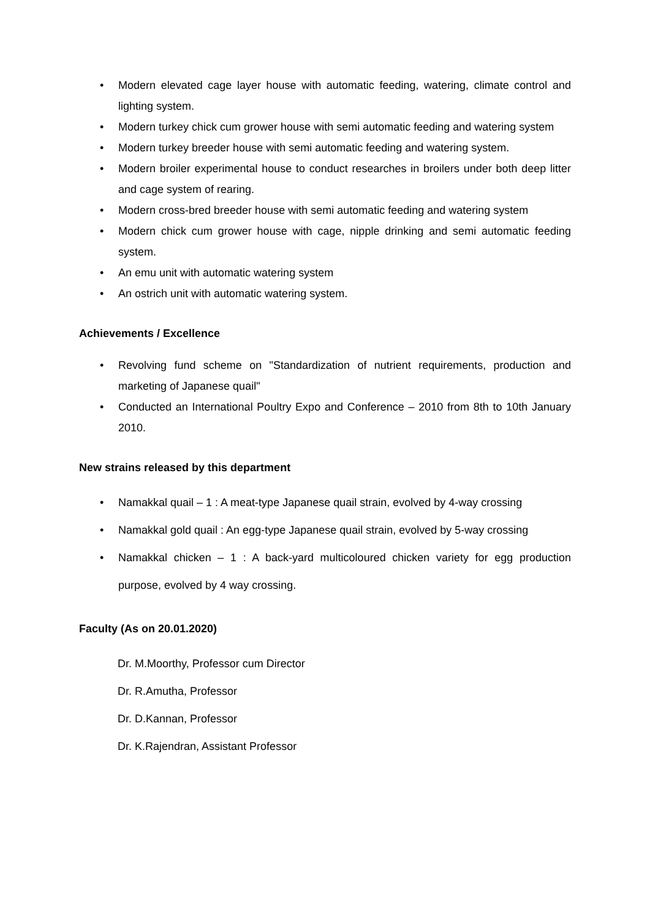• Modern elevated cage layer house with automatic feeding, watering, climate control and lighting system.
• Modern turkey chick cum grower house with semi automatic feeding and watering system
• Modern turkey breeder house with semi automatic feeding and watering system.
• Modern broiler experimental house to conduct researches in broilers under both deep litter and cage system of rearing.
• Modern cross-bred breeder house with semi automatic feeding and watering system
• Modern chick cum grower house with cage, nipple drinking and semi automatic feeding system.
• An emu unit with automatic watering system
• An ostrich unit with automatic watering system.
Achievements / Excellence
• Revolving fund scheme on "Standardization of nutrient requirements, production and marketing of Japanese quail"
• Conducted an International Poultry Expo and Conference – 2010 from 8th to 10th January 2010.
New strains released by this department
• Namakkal quail – 1 : A meat-type Japanese quail strain, evolved by 4-way crossing
• Namakkal gold quail : An egg-type Japanese quail strain, evolved by 5-way crossing
• Namakkal chicken – 1 : A back-yard multicoloured chicken variety for egg production purpose, evolved by 4 way crossing.
Faculty (As on 20.01.2020)
Dr. M.Moorthy, Professor cum Director
Dr. R.Amutha, Professor
Dr. D.Kannan, Professor
Dr. K.Rajendran, Assistant Professor